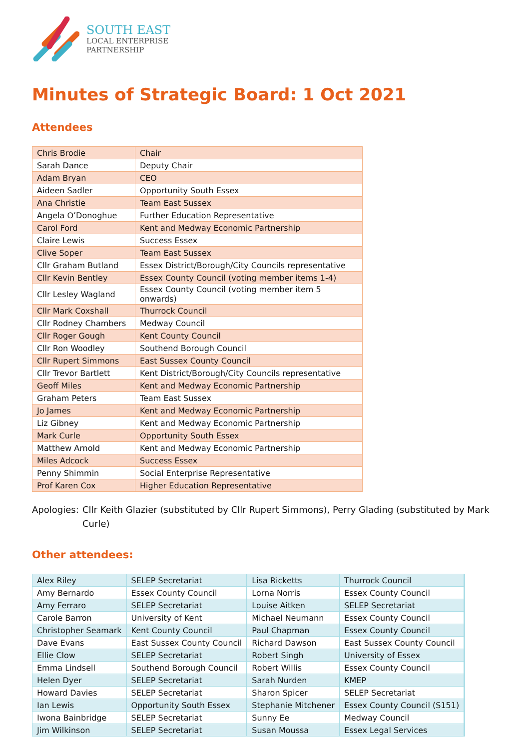SOUTH EAST
LOCAL ENTERPRISE
PARTNERSHIP
Minutes of Strategic Board: 1 Oct 2021
Attendees
| Chris Brodie | Chair |
| Sarah Dance | Deputy Chair |
| Adam Bryan | CEO |
| Aideen Sadler | Opportunity South Essex |
| Ana Christie | Team East Sussex |
| Angela O’Donoghue | Further Education Representative |
| Carol Ford | Kent and Medway Economic Partnership |
| Claire Lewis | Success Essex |
| Clive Soper | Team East Sussex |
| Cllr Graham Butland | Essex District/Borough/City Councils representative |
| Cllr Kevin Bentley | Essex County Council (voting member items 1-4) |
| Cllr Lesley Wagland | Essex County Council (voting member item 5 onwards) |
| Cllr Mark Coxshall | Thurrock Council |
| Cllr Rodney Chambers | Medway Council |
| Cllr Roger Gough | Kent County Council |
| Cllr Ron Woodley | Southend Borough Council |
| Cllr Rupert Simmons | East Sussex County Council |
| Cllr Trevor Bartlett | Kent District/Borough/City Councils representative |
| Geoff Miles | Kent and Medway Economic Partnership |
| Graham Peters | Team East Sussex |
| Jo James | Kent and Medway Economic Partnership |
| Liz Gibney | Kent and Medway Economic Partnership |
| Mark Curle | Opportunity South Essex |
| Matthew Arnold | Kent and Medway Economic Partnership |
| Miles Adcock | Success Essex |
| Penny Shimmin | Social Enterprise Representative |
| Prof Karen Cox | Higher Education Representative |
Apologies: Cllr Keith Glazier (substituted by Cllr Rupert Simmons), Perry Glading (substituted by Mark Curle)
Other attendees:
| Alex Riley | SELEP Secretariat | Lisa Ricketts | Thurrock Council |
| Amy Bernardo | Essex County Council | Lorna Norris | Essex County Council |
| Amy Ferraro | SELEP Secretariat | Louise Aitken | SELEP Secretariat |
| Carole Barron | University of Kent | Michael Neumann | Essex County Council |
| Christopher Seamark | Kent County Council | Paul Chapman | Essex County Council |
| Dave Evans | East Sussex County Council | Richard Dawson | East Sussex County Council |
| Ellie Clow | SELEP Secretariat | Robert Singh | University of Essex |
| Emma Lindsell | Southend Borough Council | Robert Willis | Essex County Council |
| Helen Dyer | SELEP Secretariat | Sarah Nurden | KMEP |
| Howard Davies | SELEP Secretariat | Sharon Spicer | SELEP Secretariat |
| Ian Lewis | Opportunity South Essex | Stephanie Mitchener | Essex County Council (S151) |
| Iwona Bainbridge | SELEP Secretariat | Sunny Ee | Medway Council |
| Jim Wilkinson | SELEP Secretariat | Susan Moussa | Essex Legal Services |